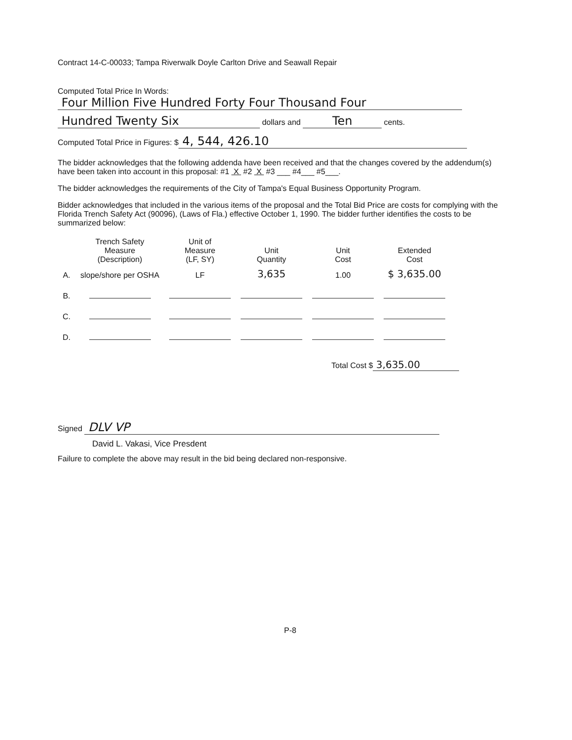Contract 14-C-00033; Tampa Riverwalk Doyle Carlton Drive and Seawall Repair
Computed Total Price In Words:
Four Million Five Hundred Forty Four Thousand Four
Hundred Twenty Six dollars and Ten cents.
Computed Total Price in Figures: $ 4, 544, 426.10
The bidder acknowledges that the following addenda have been received and that the changes covered by the addendum(s) have been taken into account in this proposal: #1 X #2 X #3 ___ #4___ #5___.
The bidder acknowledges the requirements of the City of Tampa's Equal Business Opportunity Program.
Bidder acknowledges that included in the various items of the proposal and the Total Bid Price are costs for complying with the Florida Trench Safety Act (90096), (Laws of Fla.) effective October 1, 1990. The bidder further identifies the costs to be summarized below:
| | Trench Safety Measure (Description) | Unit of Measure (LF, SY) | Unit Quantity | Unit Cost | Extended Cost |
| --- | --- | --- | --- | --- | --- |
| A. | slope/shore per OSHA | LF | 3,635 | 1.00 | $ 3,635.00 |
| B. | | | | | |
| C. | | | | | |
| D. | | | | | |
Total Cost $ 3,635.00
Signed DLV VP
David L. Vakasi, Vice Presdent
Failure to complete the above may result in the bid being declared non-responsive.
P-8